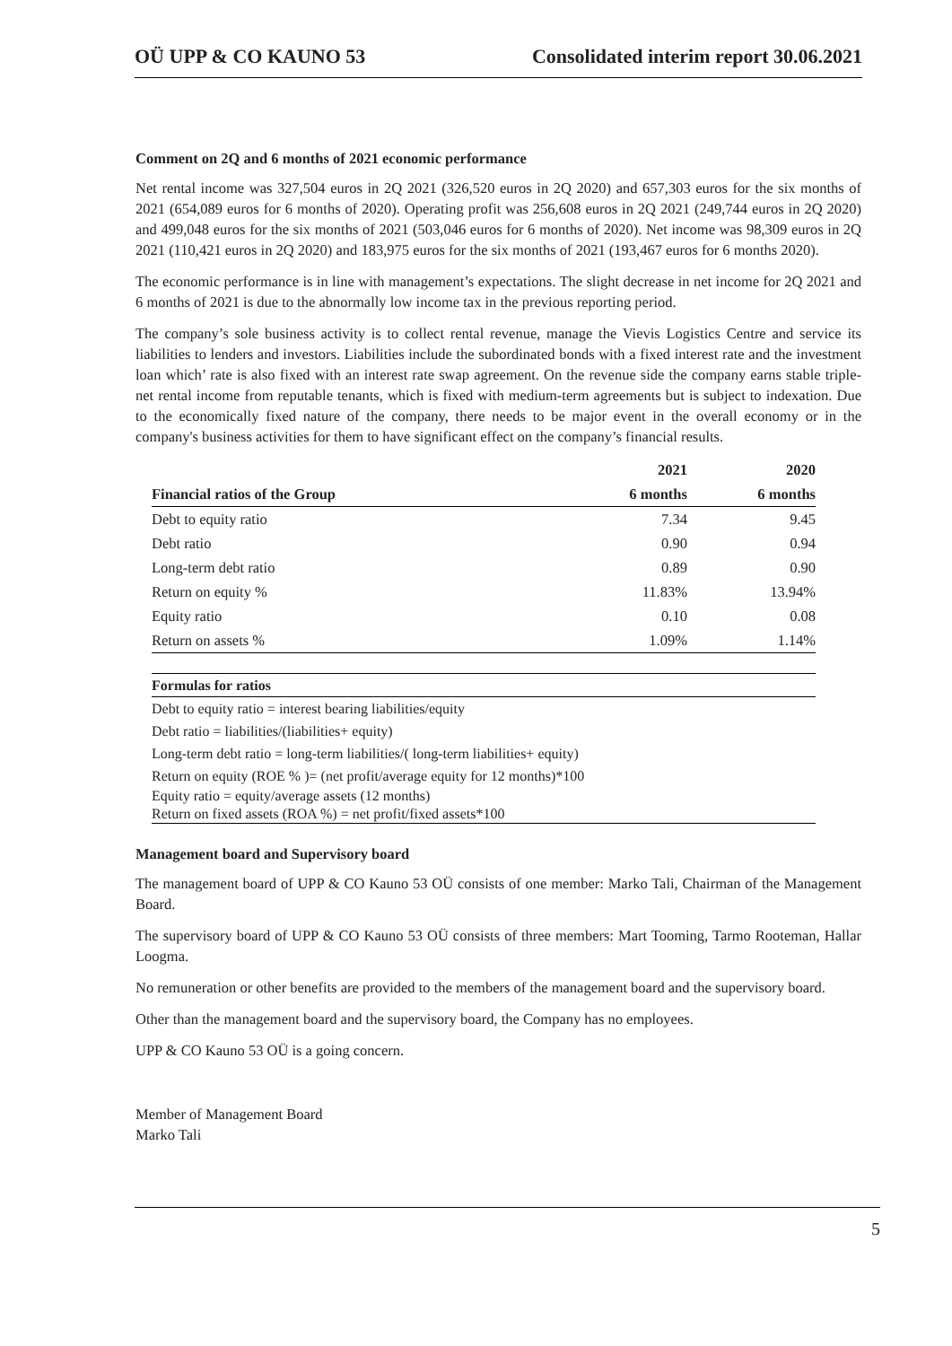OÜ UPP & CO KAUNO 53 Consolidated interim report 30.06.2021
Comment on 2Q and 6 months of 2021 economic performance
Net rental income was 327,504 euros in 2Q 2021 (326,520 euros in 2Q 2020) and 657,303 euros for the six months of 2021 (654,089 euros for 6 months of 2020). Operating profit was 256,608 euros in 2Q 2021 (249,744 euros in 2Q 2020) and 499,048 euros for the six months of 2021 (503,046 euros for 6 months of 2020). Net income was 98,309 euros in 2Q 2021 (110,421 euros in 2Q 2020) and 183,975 euros for the six months of 2021 (193,467 euros for 6 months 2020).
The economic performance is in line with management’s expectations. The slight decrease in net income for 2Q 2021 and 6 months of 2021 is due to the abnormally low income tax in the previous reporting period.
The company’s sole business activity is to collect rental revenue, manage the Vievis Logistics Centre and service its liabilities to lenders and investors. Liabilities include the subordinated bonds with a fixed interest rate and the investment loan which’ rate is also fixed with an interest rate swap agreement. On the revenue side the company earns stable triple-net rental income from reputable tenants, which is fixed with medium-term agreements but is subject to indexation. Due to the economically fixed nature of the company, there needs to be major event in the overall economy or in the company's business activities for them to have significant effect on the company’s financial results.
| | 2021 | 2020 |
| --- | --- | --- |
| Financial ratios of the Group | 6 months | 6 months |
| Debt to equity ratio | 7.34 | 9.45 |
| Debt ratio | 0.90 | 0.94 |
| Long-term debt ratio | 0.89 | 0.90 |
| Return on equity % | 11.83% | 13.94% |
| Equity ratio | 0.10 | 0.08 |
| Return on assets % | 1.09% | 1.14% |
Formulas for ratios
Debt to equity ratio = interest bearing liabilities/equity
Debt ratio = liabilities/(liabilities+ equity)
Long-term debt ratio = long-term liabilities/( long-term liabilities+ equity)
Return on equity (ROE % )= (net profit/average equity for 12 months)*100
Equity ratio = equity/average assets (12 months)
Return on fixed assets (ROA %) = net profit/fixed assets*100
Management board and Supervisory board
The management board of UPP & CO Kauno 53 OÜ consists of one member: Marko Tali, Chairman of the Management Board.
The supervisory board of UPP & CO Kauno 53 OÜ consists of three members: Mart Tooming, Tarmo Rooteman, Hallar Loogma.
No remuneration or other benefits are provided to the members of the management board and the supervisory board.
Other than the management board and the supervisory board, the Company has no employees.
UPP & CO Kauno 53 OÜ is a going concern.
Member of Management Board
Marko Tali
5